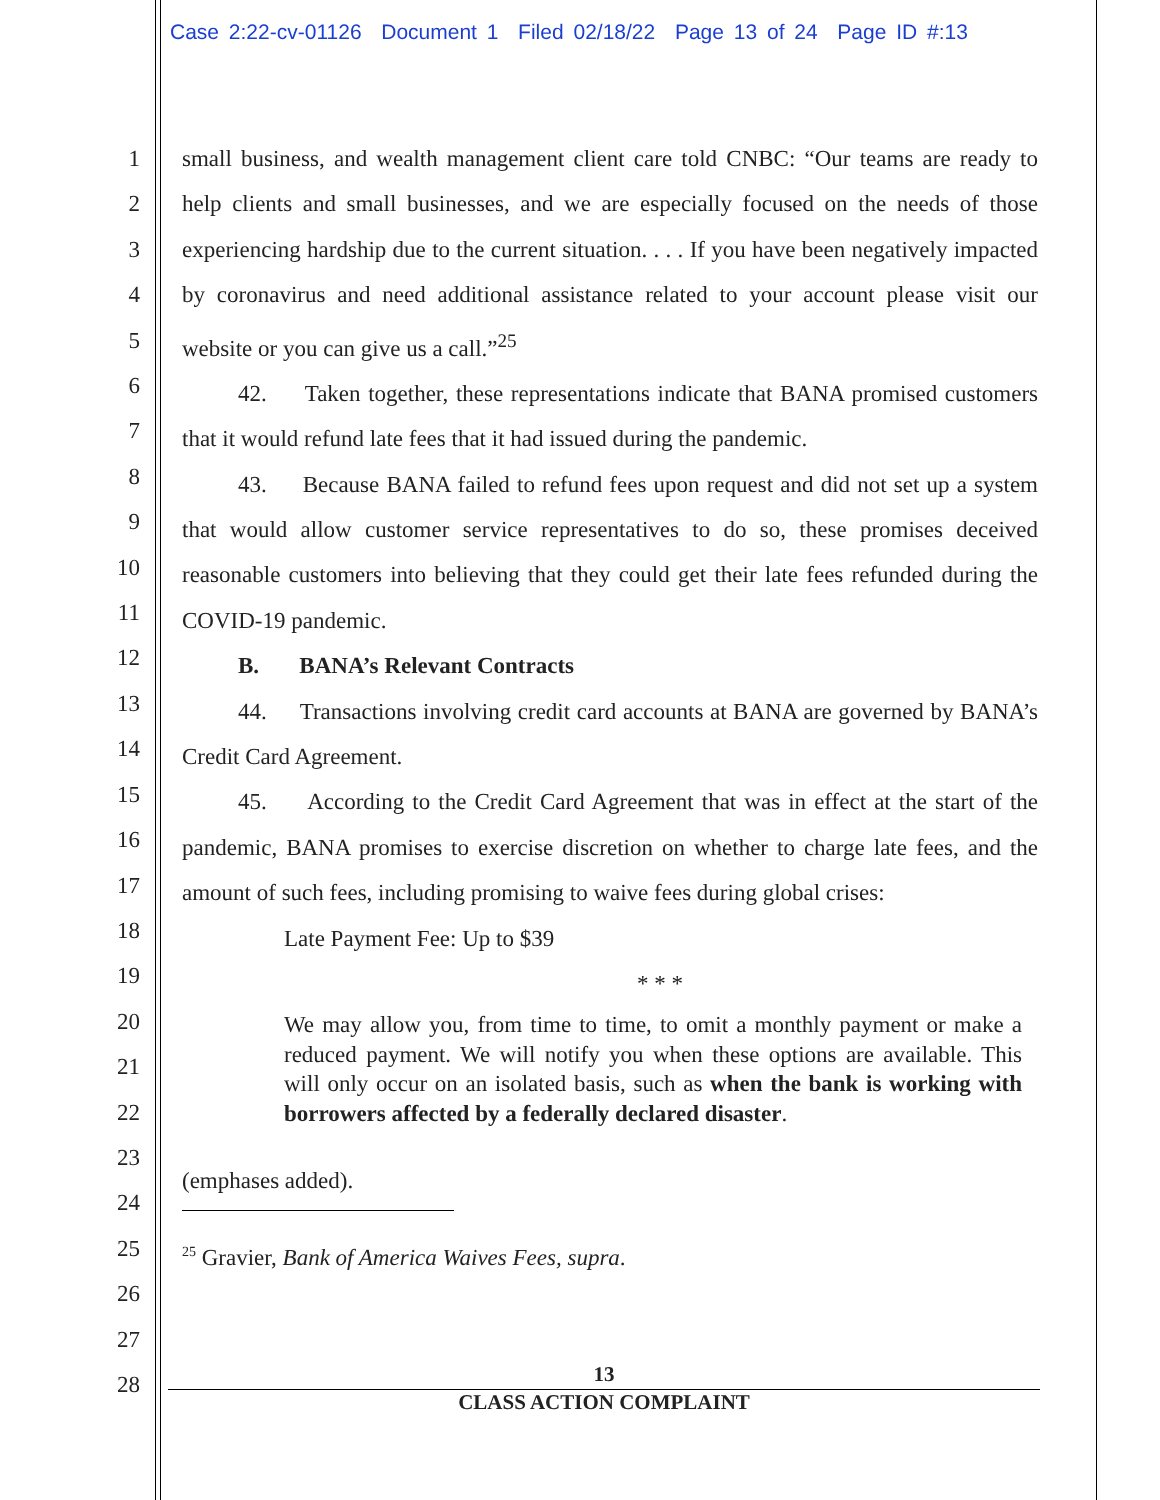Case 2:22-cv-01126 Document 1 Filed 02/18/22 Page 13 of 24 Page ID #:13
1
2
3
4
5
6
7
8
9
10
11
12
13
14
15
16
17
18
19
20
21
22
23
24
25
26
27
28
small business, and wealth management client care told CNBC: “Our teams are ready to help clients and small businesses, and we are especially focused on the needs of those experiencing hardship due to the current situation. . . . If you have been negatively impacted by coronavirus and need additional assistance related to your account please visit our website or you can give us a call.”<sup>25</sup>
42. Taken together, these representations indicate that BANA promised customers that it would refund late fees that it had issued during the pandemic.
43. Because BANA failed to refund fees upon request and did not set up a system that would allow customer service representatives to do so, these promises deceived reasonable customers into believing that they could get their late fees refunded during the COVID-19 pandemic.
B. BANA’s Relevant Contracts
44. Transactions involving credit card accounts at BANA are governed by BANA’s Credit Card Agreement.
45. According to the Credit Card Agreement that was in effect at the start of the pandemic, BANA promises to exercise discretion on whether to charge late fees, and the amount of such fees, including promising to waive fees during global crises:
Late Payment Fee: Up to $39
* * *
We may allow you, from time to time, to omit a monthly payment or make a reduced payment. We will notify you when these options are available. This will only occur on an isolated basis, such as when the bank is working with borrowers affected by a federally declared disaster.
(emphases added).
<sup>25</sup> Gravier, Bank of America Waives Fees, supra.
13
CLASS ACTION COMPLAINT